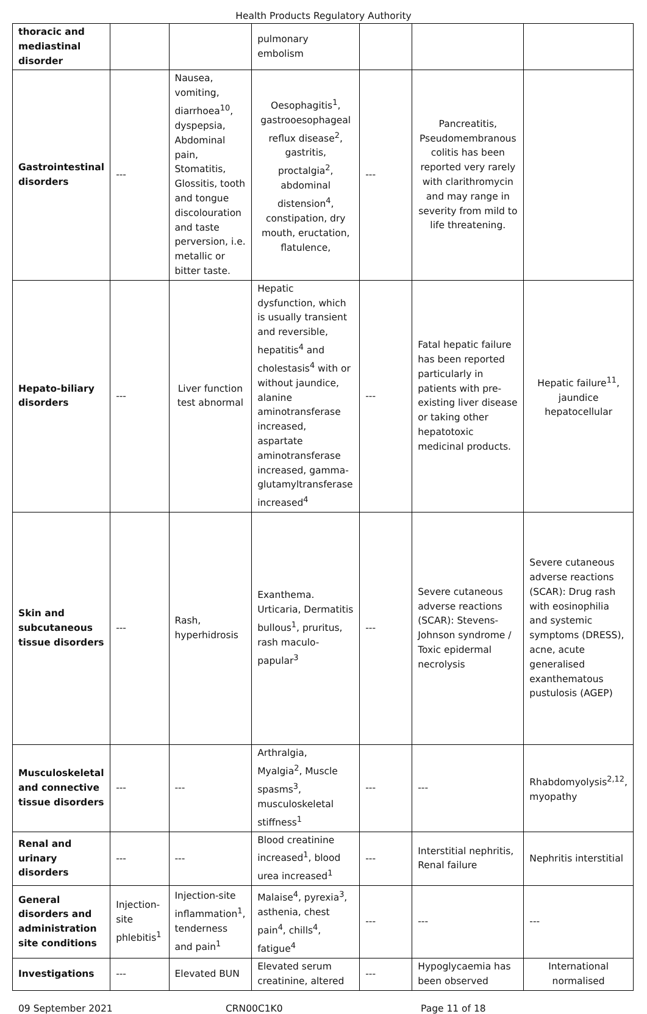Health Products Regulatory Authority
| thoracic and mediastinal disorder | | | pulmonary embolism | | | |
| Gastrointestinal disorders | --- | Nausea, vomiting, diarrhoea<sup>10</sup>, dyspepsia, Abdominal pain, Stomatitis, Glossitis, tooth and tongue discolouration and taste perversion, i.e. metallic or bitter taste. | Oesophagitis<sup>1</sup>, gastrooesophageal reflux disease<sup>2</sup>, gastritis, proctalgia<sup>2</sup>, abdominal distension<sup>4</sup>, constipation, dry mouth, eructation, flatulence, | --- | Pancreatitis, Pseudomembranous colitis has been reported very rarely with clarithromycin and may range in severity from mild to life threatening. | |
| Hepato-biliary disorders | --- | Liver function test abnormal | Hepatic dysfunction, which is usually transient and reversible, hepatitis<sup>4</sup> and cholestasis<sup>4</sup> with or without jaundice, alanine aminotransferase increased, aspartate aminotransferase increased, gamma-glutamyltransferase increased<sup>4</sup> | --- | Fatal hepatic failure has been reported particularly in patients with pre-existing liver disease or taking other hepatotoxic medicinal products. | Hepatic failure<sup>11</sup>, jaundice hepatocellular |
| Skin and subcutaneous tissue disorders | --- | Rash, hyperhidrosis | Exanthema. Urticaria, Dermatitis bullous<sup>1</sup>, pruritus, rash maculo-papular<sup>3</sup> | --- | Severe cutaneous adverse reactions (SCAR): Stevens-Johnson syndrome / Toxic epidermal necrolysis | Severe cutaneous adverse reactions (SCAR): Drug rash with eosinophilia and systemic symptoms (DRESS), acne, acute generalised exanthematous pustulosis (AGEP) |
| Musculoskeletal and connective tissue disorders | --- | --- | Arthralgia, Myalgia<sup>2</sup>, Muscle spasms<sup>3</sup>, musculoskeletal stiffness<sup>1</sup> | --- | --- | Rhabdomyolysis<sup>2,12</sup>, myopathy |
| Renal and urinary disorders | --- | --- | Blood creatinine increased<sup>1</sup>, blood urea increased<sup>1</sup> | --- | Interstitial nephritis, Renal failure | Nephritis interstitial |
| General disorders and administration site conditions | Injection-site phlebitis<sup>1</sup> | Injection-site inflammation<sup>1</sup>, tenderness and pain<sup>1</sup> | Malaise<sup>4</sup>, pyrexia<sup>3</sup>, asthenia, chest pain<sup>4</sup>, chills<sup>4</sup>, fatigue<sup>4</sup> | --- | --- | --- |
| Investigations | --- | Elevated BUN | Elevated serum creatinine, altered | --- | Hypoglycaemia has been observed | International normalised |
09 September 2021 CRN00C1K0 Page 11 of 18